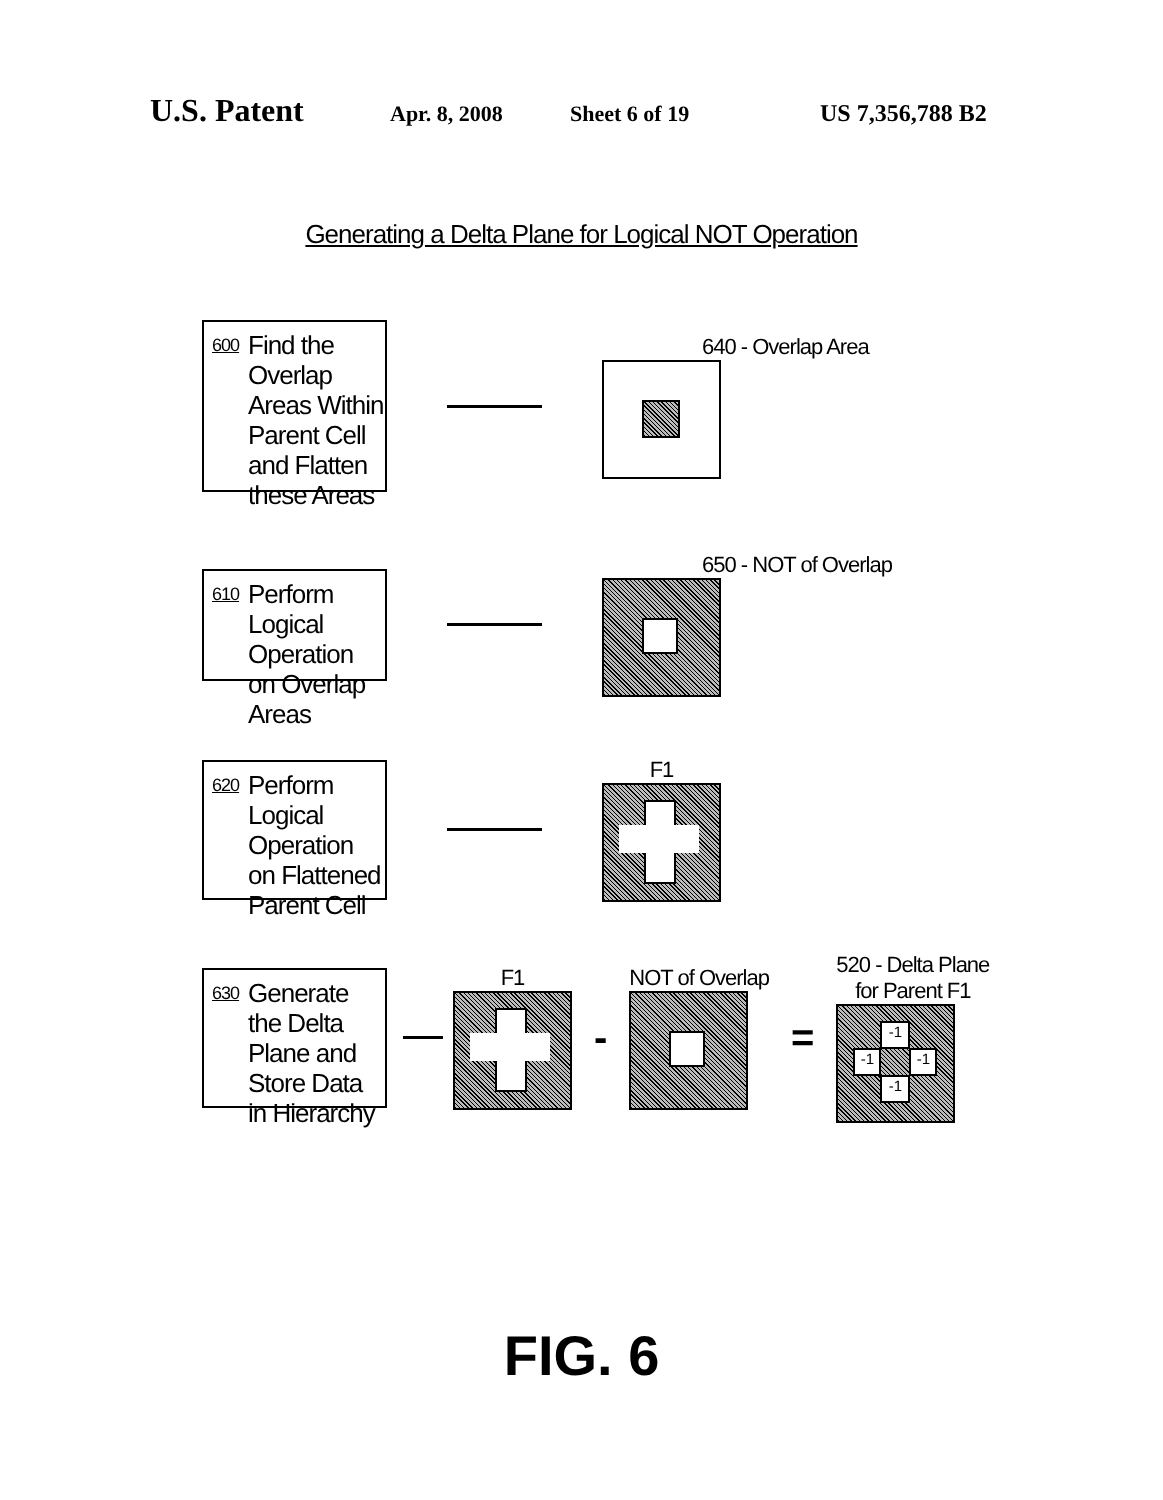U.S. Patent Apr. 8, 2008 Sheet 6 of 19 US 7,356,788 B2
Generating a Delta Plane for Logical NOT Operation
600 Find the Overlap Areas Within Parent Cell and Flatten these Areas
640 - Overlap Area
610 Perform Logical Operation on Overlap Areas
650 - NOT of Overlap
620 Perform Logical Operation on Flattened Parent Cell
F1
630 Generate the Delta Plane and Store Data in Hierarchy
F1
-
NOT of Overlap
=
520 - Delta Plane
for Parent F1
-1
-1 -1
-1
FIG. 6